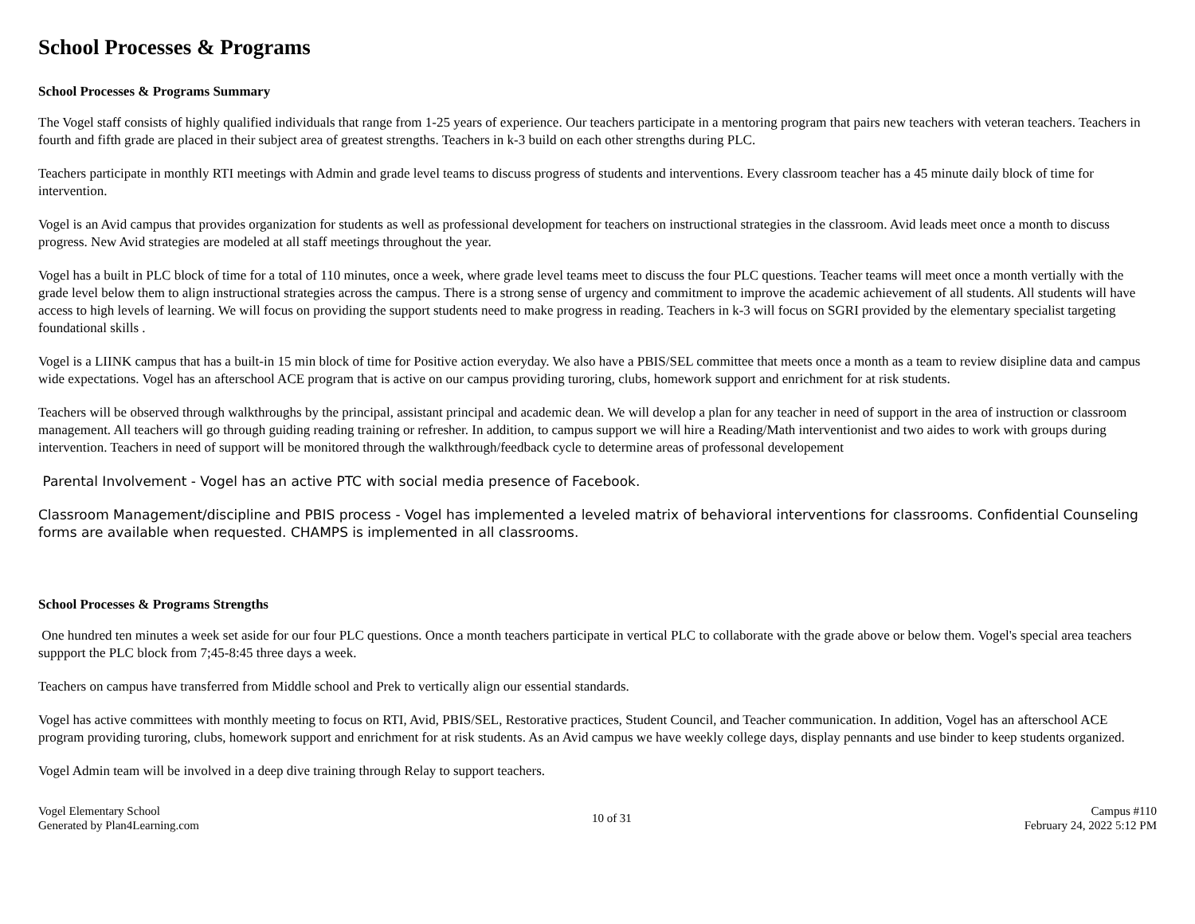School Processes & Programs
School Processes & Programs Summary
The Vogel staff consists of highly qualified individuals that range from 1-25 years of experience. Our teachers participate in a mentoring program that pairs new teachers with veteran teachers. Teachers in fourth and fifth grade are placed in their subject area of greatest strengths. Teachers in k-3 build on each other strengths during PLC.
Teachers participate in monthly RTI meetings with Admin and grade level teams to discuss progress of students and interventions. Every classroom teacher has a 45 minute daily block of time for intervention.
Vogel is an Avid campus that provides organization for students as well as professional development for teachers on instructional strategies in the classroom. Avid leads meet once a month to discuss progress. New Avid strategies are modeled at all staff meetings throughout the year.
Vogel has a built in PLC block of time for a total of 110 minutes, once a week, where grade level teams meet to discuss the four PLC questions. Teacher teams will meet once a month vertially with the grade level below them to align instructional strategies across the campus. There is a strong sense of urgency and commitment to improve the academic achievement of all students. All students will have access to high levels of learning. We will focus on providing the support students need to make progress in reading. Teachers in k-3 will focus on SGRI provided by the elementary specialist targeting foundational skills .
Vogel is a LIINK campus that has a built-in 15 min block of time for Positive action everyday. We also have a PBIS/SEL committee that meets once a month as a team to review disipline data and campus wide expectations. Vogel has an afterschool ACE program that is active on our campus providing turoring, clubs, homework support and enrichment for at risk students.
Teachers will be observed through walkthroughs by the principal, assistant principal and academic dean. We will develop a plan for any teacher in need of support in the area of instruction or classroom management. All teachers will go through guiding reading training or refresher. In addition, to campus support we will hire a Reading/Math interventionist and two aides to work with groups during intervention. Teachers in need of support will be monitored through the walkthrough/feedback cycle to determine areas of professonal developement
Parental Involvement - Vogel has an active PTC with social media presence of Facebook.
Classroom Management/discipline and PBIS process - Vogel has implemented a leveled matrix of behavioral interventions for classrooms. Confidential Counseling forms are available when requested. CHAMPS is implemented in all classrooms.
School Processes & Programs Strengths
One hundred ten minutes a week set aside for our four PLC questions. Once a month teachers participate in vertical PLC to collaborate with the grade above or below them. Vogel's special area teachers suppport the PLC block from 7;45-8:45 three days a week.
Teachers on campus have transferred from Middle school and Prek to vertically align our essential standards.
Vogel has active committees with monthly meeting to focus on RTI, Avid, PBIS/SEL, Restorative practices, Student Council, and Teacher communication. In addition, Vogel has an afterschool ACE program providing turoring, clubs, homework support and enrichment for at risk students. As an Avid campus we have weekly college days, display pennants and use binder to keep students organized.
Vogel Admin team will be involved in a deep dive training through Relay to support teachers.
Vogel Elementary School
Generated by Plan4Learning.com
10 of 31
Campus #110
February 24, 2022 5:12 PM